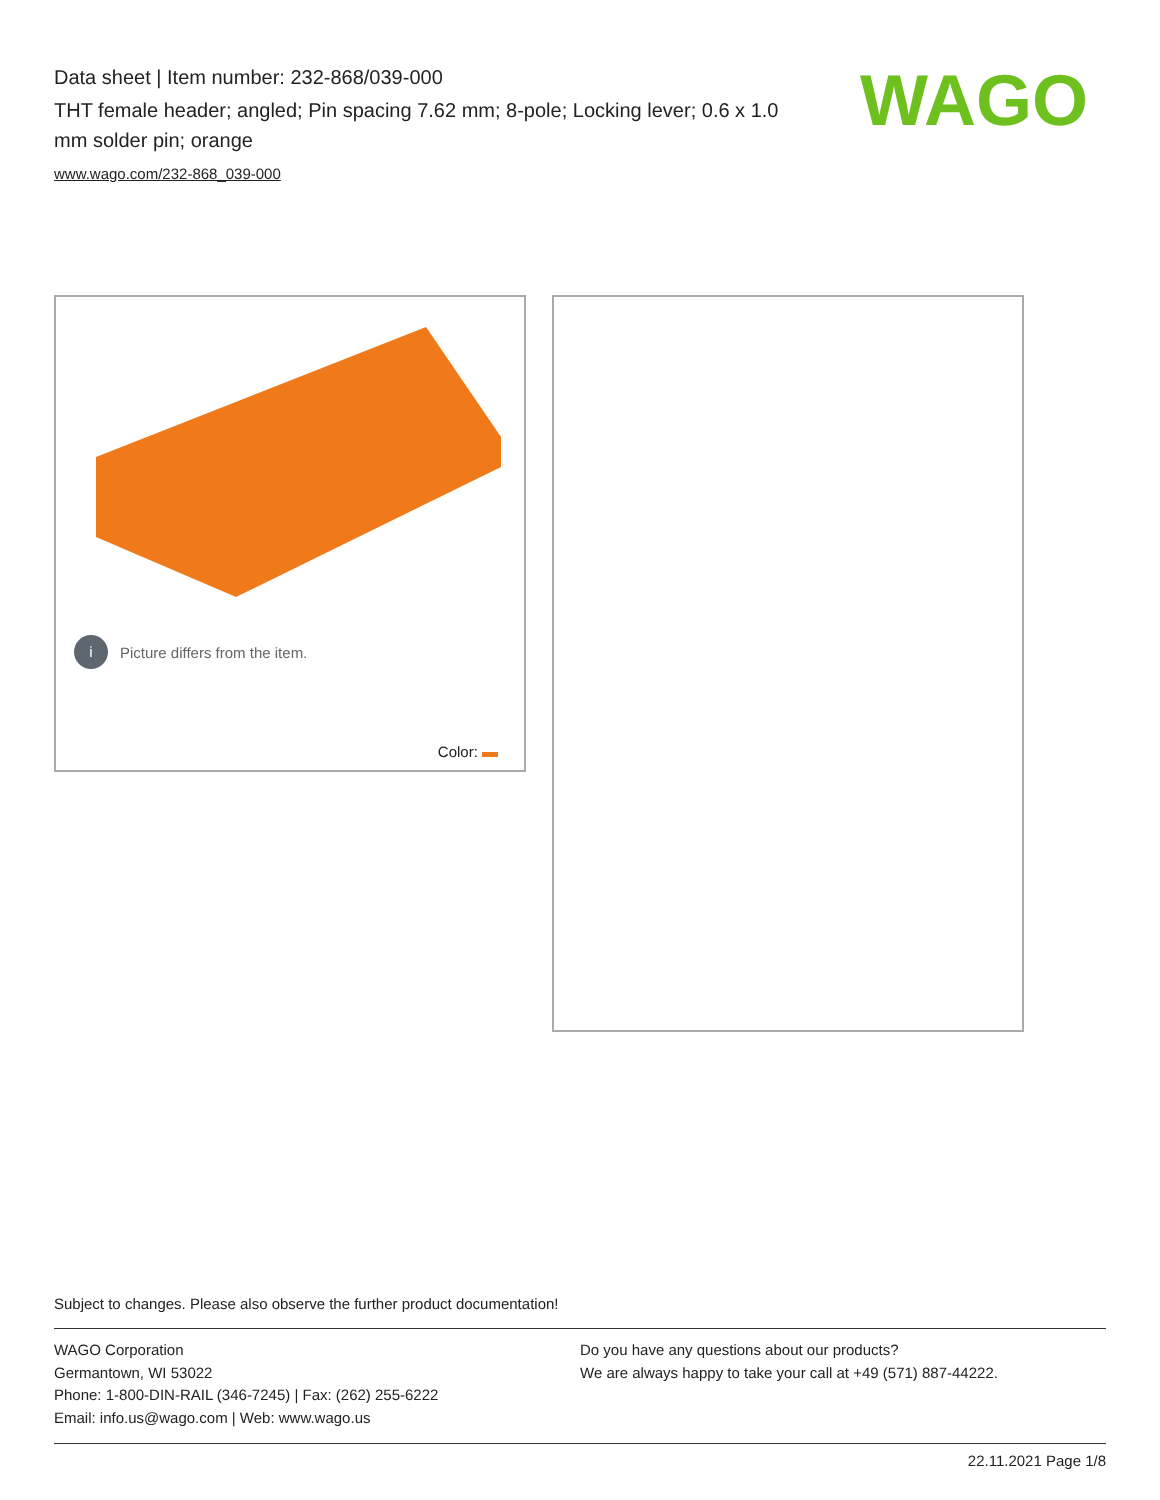Data sheet | Item number: 232-868/039-000
THT female header; angled; Pin spacing 7.62 mm; 8-pole; Locking lever; 0.6 x 1.0 mm solder pin; orange
www.wago.com/232-868_039-000
WAGO
i Picture differs from the item.
Color:
Subject to changes. Please also observe the further product documentation!
WAGO Corporation
Germantown, WI 53022
Phone: 1-800-DIN-RAIL (346-7245) | Fax: (262) 255-6222
Email: info.us@wago.com | Web: www.wago.us
Do you have any questions about our products?
We are always happy to take your call at +49 (571) 887-44222.
22.11.2021 Page 1/8